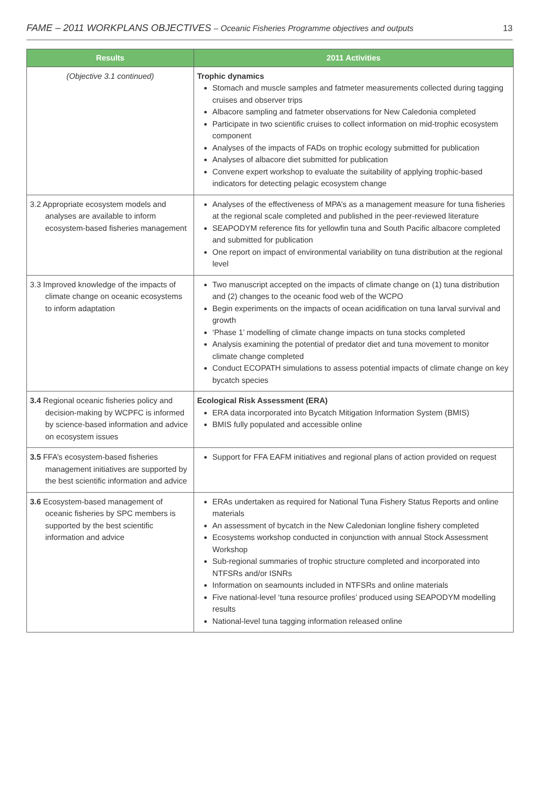FAME – 2011 WORKPLANS OBJECTIVES – Oceanic Fisheries Programme objectives and outputs
13
| Results | 2011 Activities |
| --- | --- |
| (Objective 3.1 continued) | Trophic dynamics Stomach and muscle samples and fatmeter measurements collected during tagging cruises and observer trips Albacore sampling and fatmeter observations for New Caledonia completed Participate in two scientific cruises to collect information on mid-trophic ecosystem component Analyses of the impacts of FADs on trophic ecology submitted for publication Analyses of albacore diet submitted for publication Convene expert workshop to evaluate the suitability of applying trophic-based indicators for detecting pelagic ecosystem change |
| 3.2 Appropriate ecosystem models and analyses are available to inform ecosystem-based fisheries management | Analyses of the effectiveness of MPA’s as a management measure for tuna fisheries at the regional scale completed and published in the peer-reviewed literature SEAPODYM reference fits for yellowfin tuna and South Pacific albacore completed and submitted for publication One report on impact of environmental variability on tuna distribution at the regional level |
| 3.3 Improved knowledge of the impacts of climate change on oceanic ecosystems to inform adaptation | Two manuscript accepted on the impacts of climate change on (1) tuna distribution and (2) changes to the oceanic food web of the WCPO Begin experiments on the impacts of ocean acidification on tuna larval survival and growth ‘Phase 1’ modelling of climate change impacts on tuna stocks completed Analysis examining the potential of predator diet and tuna movement to monitor climate change completed Conduct ECOPATH simulations to assess potential impacts of climate change on key bycatch species |
| 3.4 Regional oceanic fisheries policy and decision-making by WCPFC is informed by science-based information and advice on ecosystem issues | Ecological Risk Assessment (ERA) ERA data incorporated into Bycatch Mitigation Information System (BMIS) BMIS fully populated and accessible online |
| 3.5 FFA’s ecosystem-based fisheries management initiatives are supported by the best scientific information and advice | Support for FFA EAFM initiatives and regional plans of action provided on request |
| 3.6 Ecosystem-based management of oceanic fisheries by SPC members is supported by the best scientific information and advice | ERAs undertaken as required for National Tuna Fishery Status Reports and online materials An assessment of bycatch in the New Caledonian longline fishery completed Ecosystems workshop conducted in conjunction with annual Stock Assessment Workshop Sub-regional summaries of trophic structure completed and incorporated into NTFSRs and/or ISNRs Information on seamounts included in NTFSRs and online materials Five national-level ‘tuna resource profiles’ produced using SEAPODYM modelling results National-level tuna tagging information released online |